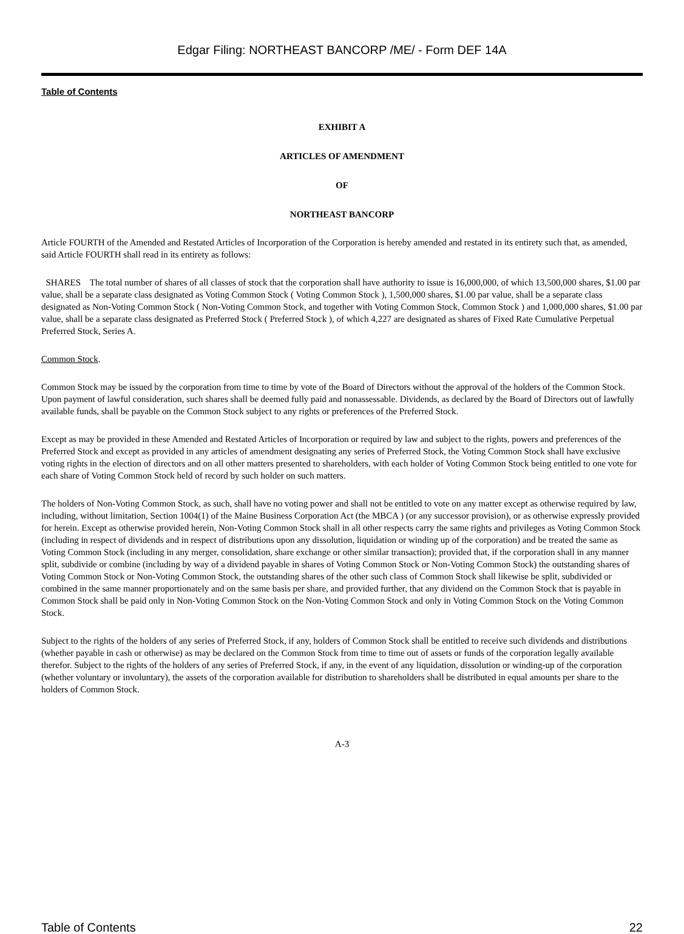Edgar Filing: NORTHEAST BANCORP /ME/ - Form DEF 14A
Table of Contents
EXHIBIT A
ARTICLES OF AMENDMENT
OF
NORTHEAST BANCORP
Article FOURTH of the Amended and Restated Articles of Incorporation of the Corporation is hereby amended and restated in its entirety such that, as amended, said Article FOURTH shall read in its entirety as follows:
SHARES The total number of shares of all classes of stock that the corporation shall have authority to issue is 16,000,000, of which 13,500,000 shares, $1.00 par value, shall be a separate class designated as Voting Common Stock ( Voting Common Stock ), 1,500,000 shares, $1.00 par value, shall be a separate class designated as Non-Voting Common Stock ( Non-Voting Common Stock, and together with Voting Common Stock, Common Stock ) and 1,000,000 shares, $1.00 par value, shall be a separate class designated as Preferred Stock ( Preferred Stock ), of which 4,227 are designated as shares of Fixed Rate Cumulative Perpetual Preferred Stock, Series A.
Common Stock.
Common Stock may be issued by the corporation from time to time by vote of the Board of Directors without the approval of the holders of the Common Stock. Upon payment of lawful consideration, such shares shall be deemed fully paid and nonassessable. Dividends, as declared by the Board of Directors out of lawfully available funds, shall be payable on the Common Stock subject to any rights or preferences of the Preferred Stock.
Except as may be provided in these Amended and Restated Articles of Incorporation or required by law and subject to the rights, powers and preferences of the Preferred Stock and except as provided in any articles of amendment designating any series of Preferred Stock, the Voting Common Stock shall have exclusive voting rights in the election of directors and on all other matters presented to shareholders, with each holder of Voting Common Stock being entitled to one vote for each share of Voting Common Stock held of record by such holder on such matters.
The holders of Non-Voting Common Stock, as such, shall have no voting power and shall not be entitled to vote on any matter except as otherwise required by law, including, without limitation, Section 1004(1) of the Maine Business Corporation Act (the MBCA ) (or any successor provision), or as otherwise expressly provided for herein. Except as otherwise provided herein, Non-Voting Common Stock shall in all other respects carry the same rights and privileges as Voting Common Stock (including in respect of dividends and in respect of distributions upon any dissolution, liquidation or winding up of the corporation) and be treated the same as Voting Common Stock (including in any merger, consolidation, share exchange or other similar transaction); provided that, if the corporation shall in any manner split, subdivide or combine (including by way of a dividend payable in shares of Voting Common Stock or Non-Voting Common Stock) the outstanding shares of Voting Common Stock or Non-Voting Common Stock, the outstanding shares of the other such class of Common Stock shall likewise be split, subdivided or combined in the same manner proportionately and on the same basis per share, and provided further, that any dividend on the Common Stock that is payable in Common Stock shall be paid only in Non-Voting Common Stock on the Non-Voting Common Stock and only in Voting Common Stock on the Voting Common Stock.
Subject to the rights of the holders of any series of Preferred Stock, if any, holders of Common Stock shall be entitled to receive such dividends and distributions (whether payable in cash or otherwise) as may be declared on the Common Stock from time to time out of assets or funds of the corporation legally available therefor. Subject to the rights of the holders of any series of Preferred Stock, if any, in the event of any liquidation, dissolution or winding-up of the corporation (whether voluntary or involuntary), the assets of the corporation available for distribution to shareholders shall be distributed in equal amounts per share to the holders of Common Stock.
A-3
Table of Contents 22